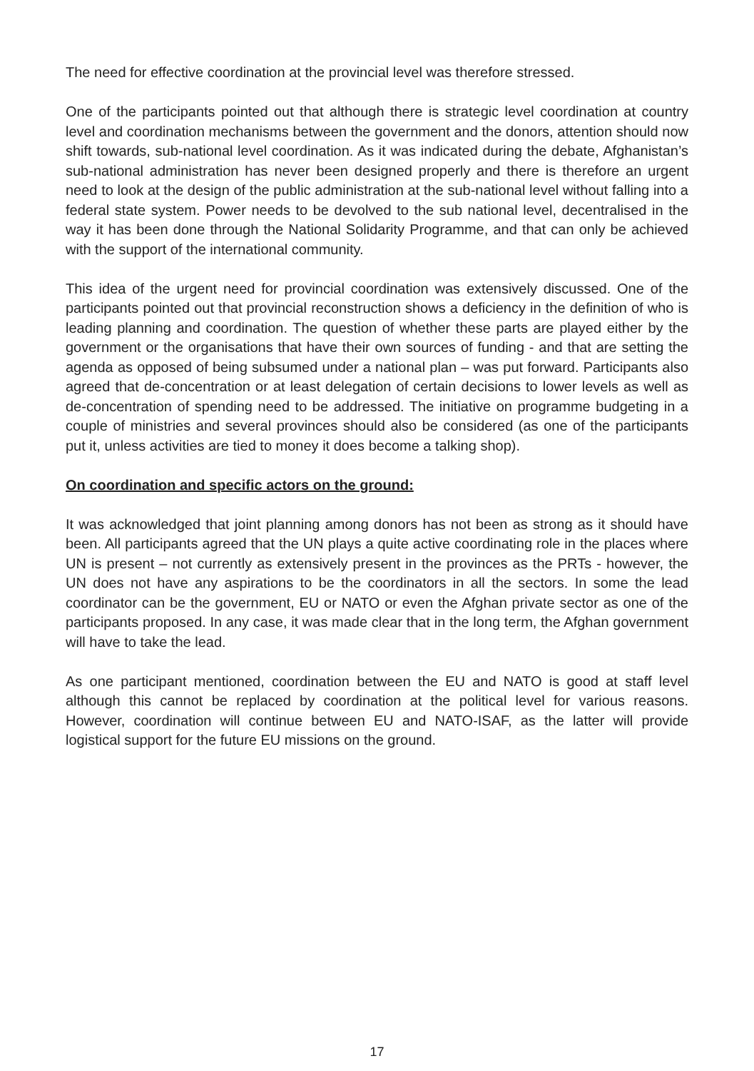The need for effective coordination at the provincial level was therefore stressed.
One of the participants pointed out that although there is strategic level coordination at country level and coordination mechanisms between the government and the donors, attention should now shift towards, sub-national level coordination. As it was indicated during the debate, Afghanistan’s sub-national administration has never been designed properly and there is therefore an urgent need to look at the design of the public administration at the sub-national level without falling into a federal state system. Power needs to be devolved to the sub national level, decentralised in the way it has been done through the National Solidarity Programme, and that can only be achieved with the support of the international community.
This idea of the urgent need for provincial coordination was extensively discussed. One of the participants pointed out that provincial reconstruction shows a deficiency in the definition of who is leading planning and coordination. The question of whether these parts are played either by the government or the organisations that have their own sources of funding - and that are setting the agenda as opposed of being subsumed under a national plan – was put forward. Participants also agreed that de-concentration or at least delegation of certain decisions to lower levels as well as de-concentration of spending need to be addressed. The initiative on programme budgeting in a couple of ministries and several provinces should also be considered (as one of the participants put it, unless activities are tied to money it does become a talking shop).
On coordination and specific actors on the ground:
It was acknowledged that joint planning among donors has not been as strong as it should have been. All participants agreed that the UN plays a quite active coordinating role in the places where UN is present – not currently as extensively present in the provinces as the PRTs - however, the UN does not have any aspirations to be the coordinators in all the sectors. In some the lead coordinator can be the government, EU or NATO or even the Afghan private sector as one of the participants proposed. In any case, it was made clear that in the long term, the Afghan government will have to take the lead.
As one participant mentioned, coordination between the EU and NATO is good at staff level although this cannot be replaced by coordination at the political level for various reasons. However, coordination will continue between EU and NATO-ISAF, as the latter will provide logistical support for the future EU missions on the ground.
17